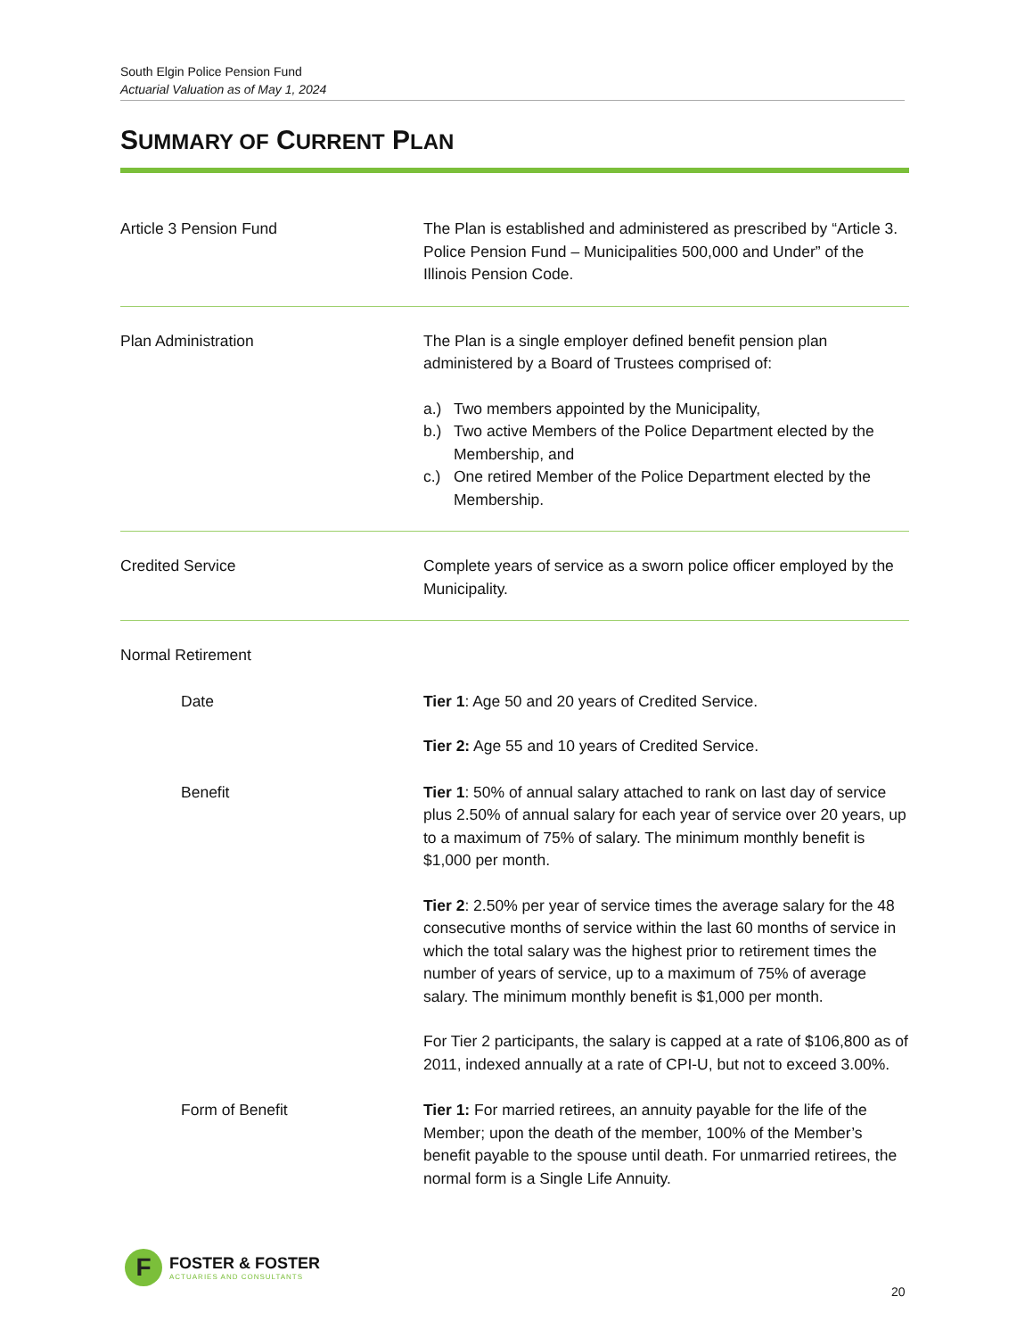South Elgin Police Pension Fund
Actuarial Valuation as of May 1, 2024
SUMMARY OF CURRENT PLAN
Article 3 Pension Fund The Plan is established and administered as prescribed by “Article 3. Police Pension Fund – Municipalities 500,000 and Under” of the Illinois Pension Code.
Plan Administration The Plan is a single employer defined benefit pension plan administered by a Board of Trustees comprised of:
a.) Two members appointed by the Municipality,
b.) Two active Members of the Police Department elected by the Membership, and
c.) One retired Member of the Police Department elected by the Membership.
Credited Service Complete years of service as a sworn police officer employed by the Municipality.
Normal Retirement
Date Tier 1: Age 50 and 20 years of Credited Service.
Tier 2: Age 55 and 10 years of Credited Service.
Benefit Tier 1: 50% of annual salary attached to rank on last day of service plus 2.50% of annual salary for each year of service over 20 years, up to a maximum of 75% of salary. The minimum monthly benefit is $1,000 per month.
Tier 2: 2.50% per year of service times the average salary for the 48 consecutive months of service within the last 60 months of service in which the total salary was the highest prior to retirement times the number of years of service, up to a maximum of 75% of average salary. The minimum monthly benefit is $1,000 per month.
For Tier 2 participants, the salary is capped at a rate of $106,800 as of 2011, indexed annually at a rate of CPI-U, but not to exceed 3.00%.
Form of Benefit Tier 1: For married retirees, an annuity payable for the life of the Member; upon the death of the member, 100% of the Member’s benefit payable to the spouse until death. For unmarried retirees, the normal form is a Single Life Annuity.
F
FOSTER & FOSTER
ACTUARIES AND CONSULTANTS
20